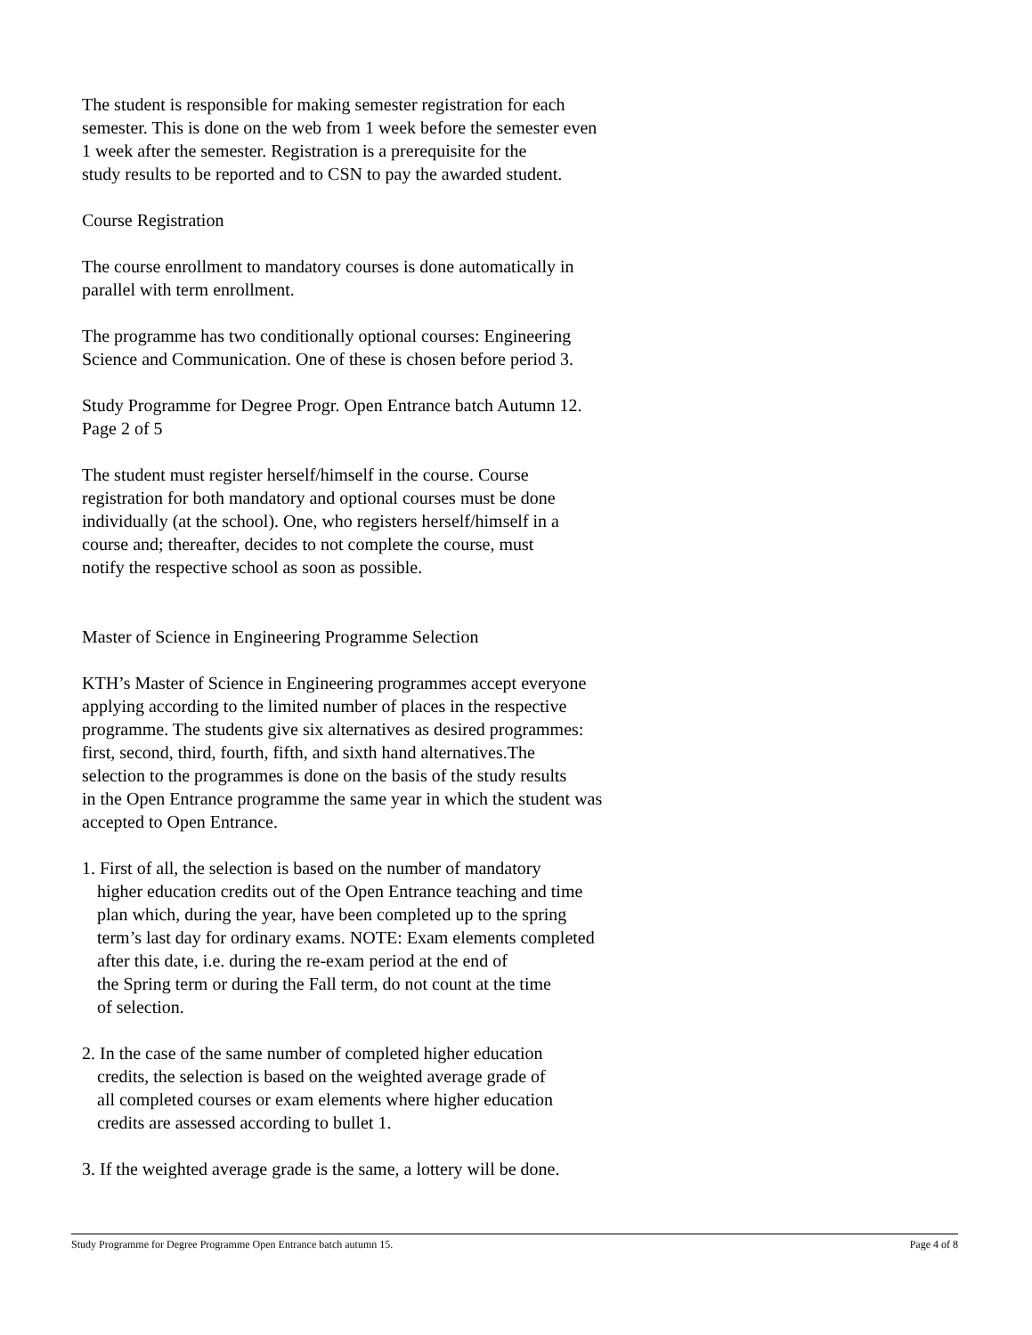The student is responsible for making semester registration for each
semester. This is done on the web from 1 week before the semester even
1 week after the semester. Registration is a prerequisite for the
study results to be reported and to CSN to pay the awarded student.
Course Registration
The course enrollment to mandatory courses is done automatically in
parallel with term enrollment.
The programme has two conditionally optional courses: Engineering
Science and Communication. One of these is chosen before period 3.
Study Programme for Degree Progr. Open Entrance batch Autumn 12.
Page 2 of 5
The student must register herself/himself in the course. Course
registration for both mandatory and optional courses must be done
individually (at the school). One, who registers herself/himself in a
course and; thereafter, decides to not complete the course, must
notify the respective school as soon as possible.
Master of Science in Engineering Programme Selection
KTH’s Master of Science in Engineering programmes accept everyone
applying according to the limited number of places in the respective
programme. The students give six alternatives as desired programmes:
first, second, third, fourth, fifth, and sixth hand alternatives.The
selection to the programmes is done on the basis of the study results
in the Open Entrance programme the same year in which the student was
accepted to Open Entrance.
1. First of all, the selection is based on the number of mandatory
higher education credits out of the Open Entrance teaching and time
plan which, during the year, have been completed up to the spring
term’s last day for ordinary exams. NOTE: Exam elements completed
after this date, i.e. during the re-exam period at the end of
the Spring term or during the Fall term, do not count at the time
of selection.
2. In the case of the same number of completed higher education
credits, the selection is based on the weighted average grade of
all completed courses or exam elements where higher education
credits are assessed according to bullet 1.
3. If the weighted average grade is the same, a lottery will be done.
Study Programme for Degree Programme Open Entrance batch autumn 15. Page 4 of 8